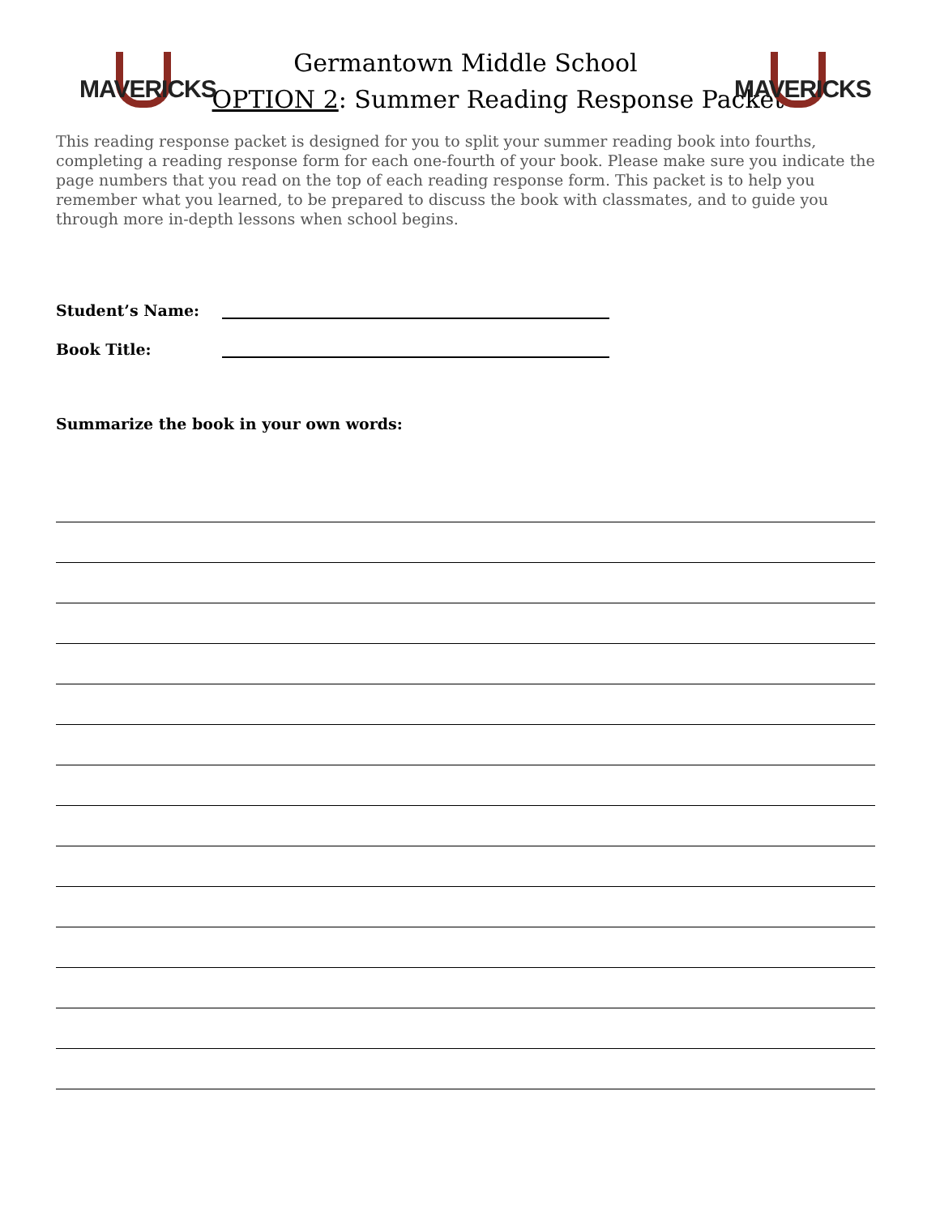MAVERICKS MAVERICKS
Germantown Middle School
OPTION 2: Summer Reading Response Packet
This reading response packet is designed for you to split your summer reading book into fourths, completing a reading response form for each one-fourth of your book. Please make sure you indicate the page numbers that you read on the top of each reading response form. This packet is to help you remember what you learned, to be prepared to discuss the book with classmates, and to guide you through more in-depth lessons when school begins.
Student’s Name:
Book Title:
Summarize the book in your own words: